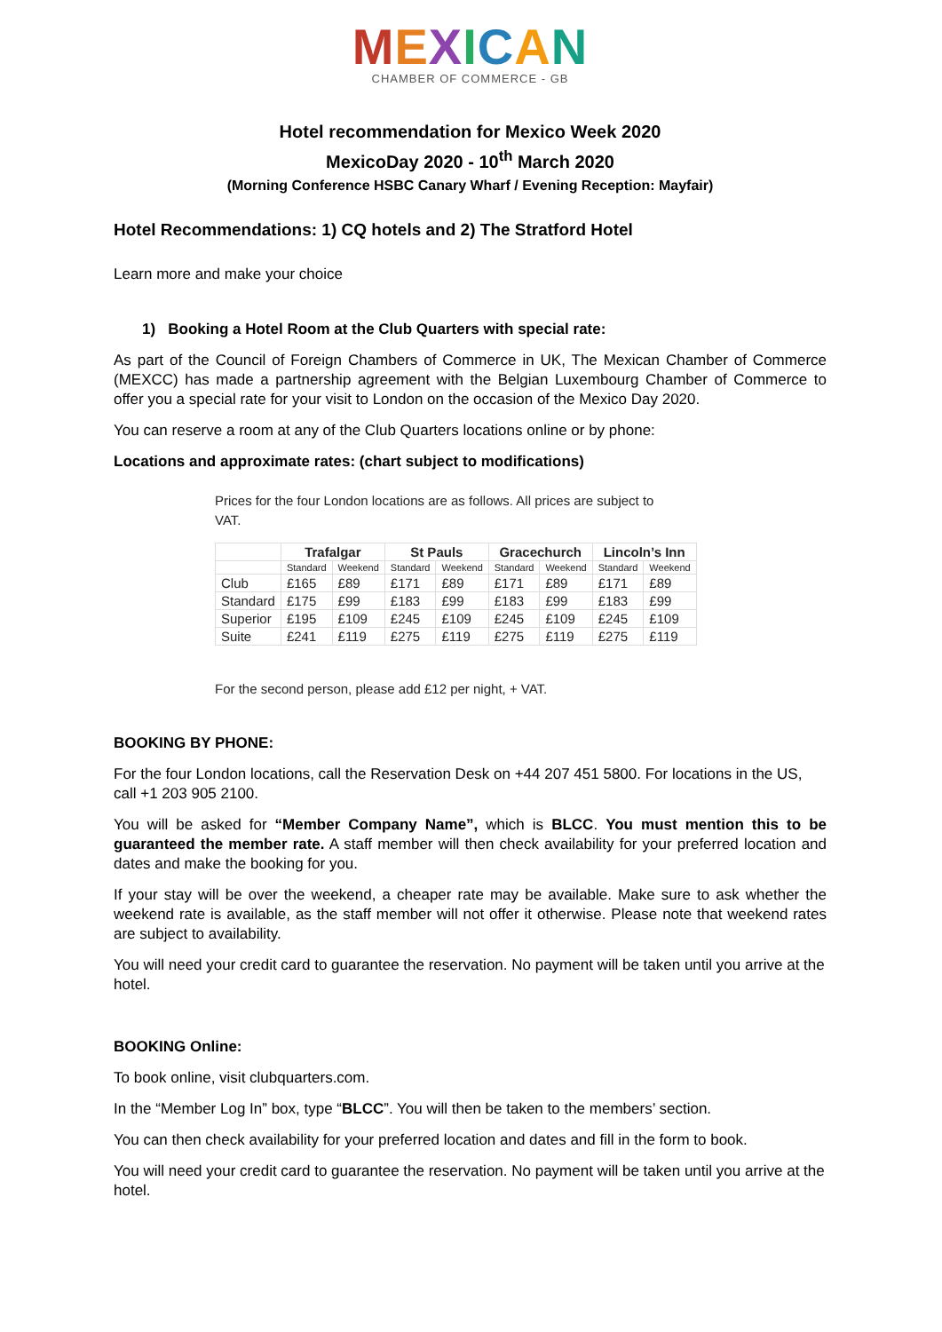MEXICAN
CHAMBER OF COMMERCE - GB
Hotel recommendation for Mexico Week 2020
MexicoDay 2020 - 10<sup>th</sup> March 2020
(Morning Conference HSBC Canary Wharf / Evening Reception: Mayfair)
Hotel Recommendations: 1) CQ hotels and 2) The Stratford Hotel
Learn more and make your choice
1) Booking a Hotel Room at the Club Quarters with special rate:
As part of the Council of Foreign Chambers of Commerce in UK, The Mexican Chamber of Commerce (MEXCC) has made a partnership agreement with the Belgian Luxembourg Chamber of Commerce to offer you a special rate for your visit to London on the occasion of the Mexico Day 2020.
You can reserve a room at any of the Club Quarters locations online or by phone:
Locations and approximate rates: (chart subject to modifications)
Prices for the four London locations are as follows. All prices are subject to
VAT.
| | Trafalgar | | St Pauls | | Gracechurch | | Lincoln’s Inn | |
| --- | --- | --- | --- | --- | --- | --- | --- | --- |
| | Standard | Weekend | Standard | Weekend | Standard | Weekend | Standard | Weekend |
| Club | £165 | £89 | £171 | £89 | £171 | £89 | £171 | £89 |
| Standard | £175 | £99 | £183 | £99 | £183 | £99 | £183 | £99 |
| Superior | £195 | £109 | £245 | £109 | £245 | £109 | £245 | £109 |
| Suite | £241 | £119 | £275 | £119 | £275 | £119 | £275 | £119 |
For the second person, please add £12 per night, + VAT.
BOOKING BY PHONE:
For the four London locations, call the Reservation Desk on +44 207 451 5800. For locations in the US, call +1 203 905 2100.
You will be asked for “Member Company Name”, which is BLCC. You must mention this to be guaranteed the member rate. A staff member will then check availability for your preferred location and dates and make the booking for you.
If your stay will be over the weekend, a cheaper rate may be available. Make sure to ask whether the weekend rate is available, as the staff member will not offer it otherwise. Please note that weekend rates are subject to availability.
You will need your credit card to guarantee the reservation. No payment will be taken until you arrive at the hotel.
BOOKING Online:
To book online, visit clubquarters.com.
In the “Member Log In” box, type “BLCC”. You will then be taken to the members’ section.
You can then check availability for your preferred location and dates and fill in the form to book.
You will need your credit card to guarantee the reservation. No payment will be taken until you arrive at the hotel.